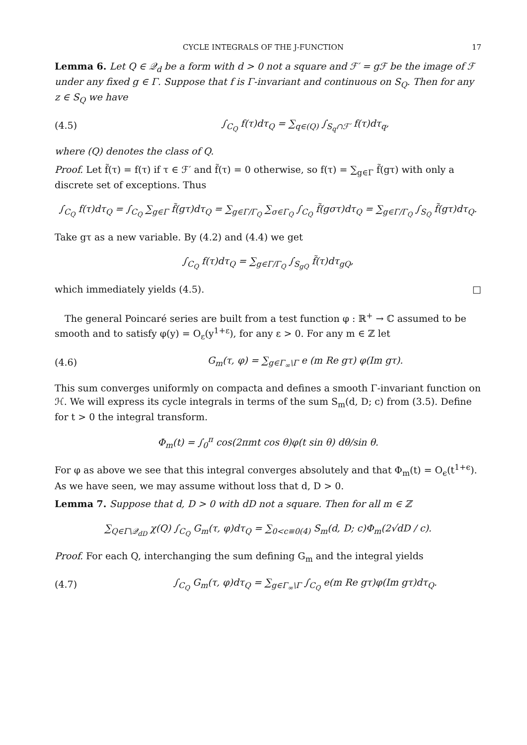CYCLE INTEGRALS OF THE J-FUNCTION 17
Lemma 6. Let Q ∈ 𝒬<sub>d</sub> be a form with d > 0 not a square and ℱ′ = gℱ be the image of ℱ under any fixed g ∈ Γ. Suppose that f is Γ-invariant and continuous on S<sub>Q</sub>. Then for any z ∈ S<sub>Q</sub> we have
(4.5) ∫<sub>C<sub>Q</sub></sub> f(τ)dτ<sub>Q</sub> = ∑<sub>q∈(Q)</sub> ∫<sub>S<sub>q</sub>∩ℱ′</sub> f(τ)dτ<sub>q</sub>,
where (Q) denotes the class of Q.
Proof. Let f̃(τ) = f(τ) if τ ∈ ℱ′ and f̃(τ) = 0 otherwise, so f(τ) = ∑<sub>g∈Γ</sub> f̃(gτ) with only a discrete set of exceptions. Thus
∫<sub>C<sub>Q</sub></sub> f(τ)dτ<sub>Q</sub> = ∫<sub>C<sub>Q</sub></sub> ∑<sub>g∈Γ</sub> f̃(gτ)dτ<sub>Q</sub> = ∑<sub>g∈Γ/Γ<sub>Q</sub></sub> ∑<sub>σ∈Γ<sub>Q</sub></sub> ∫<sub>C<sub>Q</sub></sub> f̃(gστ)dτ<sub>Q</sub> = ∑<sub>g∈Γ/Γ<sub>Q</sub></sub> ∫<sub>S<sub>Q</sub></sub> f̃(gτ)dτ<sub>Q</sub>.
Take gτ as a new variable. By (4.2) and (4.4) we get
∫<sub>C<sub>Q</sub></sub> f(τ)dτ<sub>Q</sub> = ∑<sub>g∈Γ/Γ<sub>Q</sub></sub> ∫<sub>S<sub>gQ</sub></sub> f̃(τ)dτ<sub>gQ</sub>,
which immediately yields (4.5). □
The general Poincaré series are built from a test function φ : ℝ<sup>+</sup> → ℂ assumed to be smooth and to satisfy φ(y) = O<sub>ε</sub>(y<sup>1+ε</sup>), for any ε > 0. For any m ∈ ℤ let
(4.6) G<sub>m</sub>(τ, φ) = ∑<sub>g∈Γ<sub>∞</sub>\Γ</sub> e (m Re gτ) φ(Im gτ).
This sum converges uniformly on compacta and defines a smooth Γ-invariant function on ℋ. We will express its cycle integrals in terms of the sum S<sub>m</sub>(d, D; c) from (3.5). Define for t > 0 the integral transform.
Φ<sub>m</sub>(t) = ∫<sub>0</sub><sup>π</sup> cos(2πmt cos θ)φ(t sin θ) dθ/sin θ.
For φ as above we see that this integral converges absolutely and that Φ<sub>m</sub>(t) = O<sub>ϵ</sub>(t<sup>1+ϵ</sup>). As we have seen, we may assume without loss that d, D > 0.
Lemma 7. Suppose that d, D > 0 with dD not a square. Then for all m ∈ ℤ
∑<sub>Q∈Γ\𝒬<sub>dD</sub></sub> χ(Q) ∫<sub>C<sub>Q</sub></sub> G<sub>m</sub>(τ, φ)dτ<sub>Q</sub> = ∑<sub>0<c≡0(4)</sub> S<sub>m</sub>(d, D; c)Φ<sub>m</sub>(2√dD / c).
Proof. For each Q, interchanging the sum defining G<sub>m</sub> and the integral yields
(4.7) ∫<sub>C<sub>Q</sub></sub> G<sub>m</sub>(τ, φ)dτ<sub>Q</sub> = ∑<sub>g∈Γ<sub>∞</sub>\Γ</sub> ∫<sub>C<sub>Q</sub></sub> e(m Re gτ)φ(Im gτ)dτ<sub>Q</sub>.